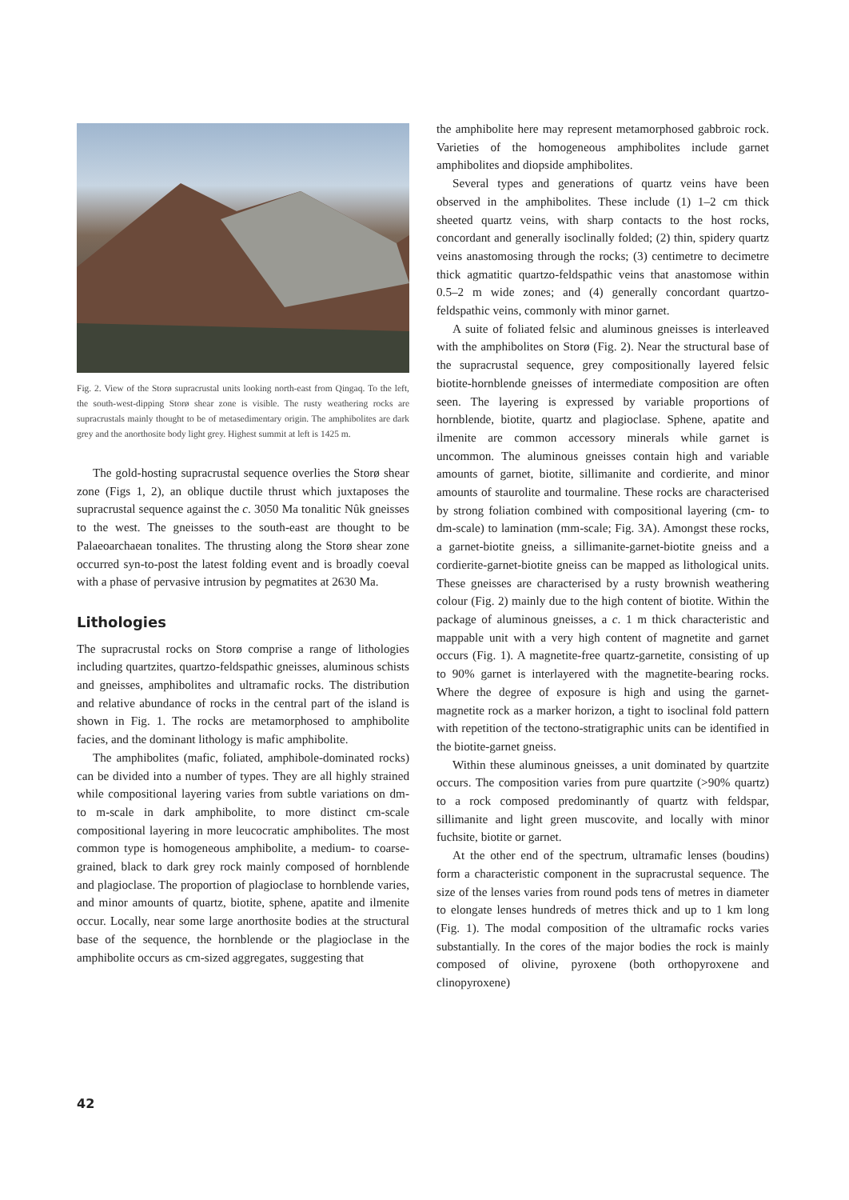Fig. 2. View of the Storø supracrustal units looking north-east from Qingaq. To the left, the south-west-dipping Storø shear zone is visible. The rusty weathering rocks are supracrustals mainly thought to be of metasedimentary origin. The amphibolites are dark grey and the anorthosite body light grey. Highest summit at left is 1425 m.
The gold-hosting supracrustal sequence overlies the Storø shear zone (Figs 1, 2), an oblique ductile thrust which juxtaposes the supracrustal sequence against the c. 3050 Ma tonalitic Nûk gneisses to the west. The gneisses to the south-east are thought to be Palaeoarchaean tonalites. The thrusting along the Storø shear zone occurred syn-to-post the latest folding event and is broadly coeval with a phase of pervasive intrusion by pegmatites at 2630 Ma.
Lithologies
The supracrustal rocks on Storø comprise a range of lithologies including quartzites, quartzo-feldspathic gneisses, aluminous schists and gneisses, amphibolites and ultramafic rocks. The distribution and relative abundance of rocks in the central part of the island is shown in Fig. 1. The rocks are metamorphosed to amphibolite facies, and the dominant lithology is mafic amphibolite.
The amphibolites (mafic, foliated, amphibole-dominated rocks) can be divided into a number of types. They are all highly strained while compositional layering varies from subtle variations on dm- to m-scale in dark amphibolite, to more distinct cm-scale compositional layering in more leucocratic amphibolites. The most common type is homogeneous amphibolite, a medium- to coarse-grained, black to dark grey rock mainly composed of hornblende and plagioclase. The proportion of plagioclase to hornblende varies, and minor amounts of quartz, biotite, sphene, apatite and ilmenite occur. Locally, near some large anorthosite bodies at the structural base of the sequence, the hornblende or the plagioclase in the amphibolite occurs as cm-sized aggregates, suggesting that
the amphibolite here may represent metamorphosed gabbroic rock. Varieties of the homogeneous amphibolites include garnet amphibolites and diopside amphibolites.
Several types and generations of quartz veins have been observed in the amphibolites. These include (1) 1–2 cm thick sheeted quartz veins, with sharp contacts to the host rocks, concordant and generally isoclinally folded; (2) thin, spidery quartz veins anastomosing through the rocks; (3) centimetre to decimetre thick agmatitic quartzo-feldspathic veins that anastomose within 0.5–2 m wide zones; and (4) generally concordant quartzo-feldspathic veins, commonly with minor garnet.
A suite of foliated felsic and aluminous gneisses is interleaved with the amphibolites on Storø (Fig. 2). Near the structural base of the supracrustal sequence, grey compositionally layered felsic biotite-hornblende gneisses of intermediate composition are often seen. The layering is expressed by variable proportions of hornblende, biotite, quartz and plagioclase. Sphene, apatite and ilmenite are common accessory minerals while garnet is uncommon. The aluminous gneisses contain high and variable amounts of garnet, biotite, sillimanite and cordierite, and minor amounts of staurolite and tourmaline. These rocks are characterised by strong foliation combined with compositional layering (cm- to dm-scale) to lamination (mm-scale; Fig. 3A). Amongst these rocks, a garnet-biotite gneiss, a sillimanite-garnet-biotite gneiss and a cordierite-garnet-biotite gneiss can be mapped as lithological units. These gneisses are characterised by a rusty brownish weathering colour (Fig. 2) mainly due to the high content of biotite. Within the package of aluminous gneisses, a c. 1 m thick characteristic and mappable unit with a very high content of magnetite and garnet occurs (Fig. 1). A magnetite-free quartz-garnetite, consisting of up to 90% garnet is interlayered with the magnetite-bearing rocks. Where the degree of exposure is high and using the garnet-magnetite rock as a marker horizon, a tight to isoclinal fold pattern with repetition of the tectono-stratigraphic units can be identified in the biotite-garnet gneiss.
Within these aluminous gneisses, a unit dominated by quartzite occurs. The composition varies from pure quartzite (>90% quartz) to a rock composed predominantly of quartz with feldspar, sillimanite and light green muscovite, and locally with minor fuchsite, biotite or garnet.
At the other end of the spectrum, ultramafic lenses (boudins) form a characteristic component in the supracrustal sequence. The size of the lenses varies from round pods tens of metres in diameter to elongate lenses hundreds of metres thick and up to 1 km long (Fig. 1). The modal composition of the ultramafic rocks varies substantially. In the cores of the major bodies the rock is mainly composed of olivine, pyroxene (both orthopyroxene and clinopyroxene)
42